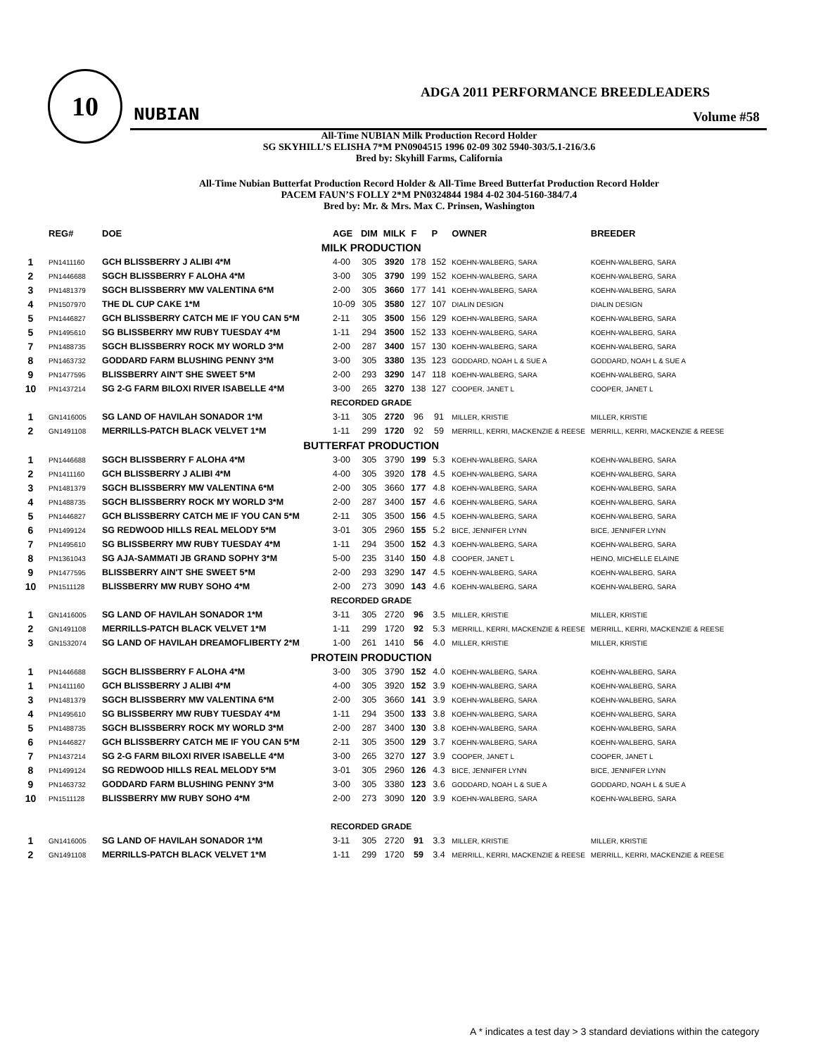10
ADGA 2011 PERFORMANCE BREEDLEADERS
NUBIAN Volume #58
All-Time NUBIAN Milk Production Record Holder
SG SKYHILL’S ELISHA 7*M PN0904515 1996 02-09 302 5940-303/5.1-216/3.6
Bred by: Skyhill Farms, California
All-Time Nubian Butterfat Production Record Holder & All-Time Breed Butterfat Production Record Holder
PACEM FAUN’S FOLLY 2*M PN0324844 1984 4-02 304-5160-384/7.4
Bred by: Mr. & Mrs. Max C. Prinsen, Washington
| | REG# | DOE | AGE | DIM | MILK | F | P | OWNER | BREEDER |
| --- | --- | --- | --- | --- | --- | --- | --- | --- | --- |
| MILK PRODUCTION | | | | | | | | | |
| 1 | PN1411160 | GCH BLISSBERRY J ALIBI 4*M | 4-00 | 305 | 3920 | 178 | 152 | KOEHN-WALBERG, SARA | KOEHN-WALBERG, SARA |
| 2 | PN1446688 | SGCH BLISSBERRY F ALOHA 4*M | 3-00 | 305 | 3790 | 199 | 152 | KOEHN-WALBERG, SARA | KOEHN-WALBERG, SARA |
| 3 | PN1481379 | SGCH BLISSBERRY MW VALENTINA 6*M | 2-00 | 305 | 3660 | 177 | 141 | KOEHN-WALBERG, SARA | KOEHN-WALBERG, SARA |
| 4 | PN1507970 | THE DL CUP CAKE 1*M | 10-09 | 305 | 3580 | 127 | 107 | DIALIN DESIGN | DIALIN DESIGN |
| 5 | PN1446827 | GCH BLISSBERRY CATCH ME IF YOU CAN 5*M | 2-11 | 305 | 3500 | 156 | 129 | KOEHN-WALBERG, SARA | KOEHN-WALBERG, SARA |
| 5 | PN1495610 | SG BLISSBERRY MW RUBY TUESDAY 4*M | 1-11 | 294 | 3500 | 152 | 133 | KOEHN-WALBERG, SARA | KOEHN-WALBERG, SARA |
| 7 | PN1488735 | SGCH BLISSBERRY ROCK MY WORLD 3*M | 2-00 | 287 | 3400 | 157 | 130 | KOEHN-WALBERG, SARA | KOEHN-WALBERG, SARA |
| 8 | PN1463732 | GODDARD FARM BLUSHING PENNY 3*M | 3-00 | 305 | 3380 | 135 | 123 | GODDARD, NOAH L & SUE A | GODDARD, NOAH L & SUE A |
| 9 | PN1477595 | BLISSBERRY AIN'T SHE SWEET 5*M | 2-00 | 293 | 3290 | 147 | 118 | KOEHN-WALBERG, SARA | KOEHN-WALBERG, SARA |
| 10 | PN1437214 | SG 2-G FARM BILOXI RIVER ISABELLE 4*M | 3-00 | 265 | 3270 | 138 | 127 | COOPER, JANET L | COOPER, JANET L |
| RECORDED GRADE | | | | | | | | | |
| 1 | GN1416005 | SG LAND OF HAVILAH SONADOR 1*M | 3-11 | 305 | 2720 | 96 | 91 | MILLER, KRISTIE | MILLER, KRISTIE |
| 2 | GN1491108 | MERRILLS-PATCH BLACK VELVET 1*M | 1-11 | 299 | 1720 | 92 | 59 | MERRILL, KERRI, MACKENZIE & REESE | MERRILL, KERRI, MACKENZIE & REESE |
| BUTTERFAT PRODUCTION | | | | | | | | | |
| 1 | PN1446688 | SGCH BLISSBERRY F ALOHA 4*M | 3-00 | 305 | 3790 | 199 | 5.3 | KOEHN-WALBERG, SARA | KOEHN-WALBERG, SARA |
| 2 | PN1411160 | GCH BLISSBERRY J ALIBI 4*M | 4-00 | 305 | 3920 | 178 | 4.5 | KOEHN-WALBERG, SARA | KOEHN-WALBERG, SARA |
| 3 | PN1481379 | SGCH BLISSBERRY MW VALENTINA 6*M | 2-00 | 305 | 3660 | 177 | 4.8 | KOEHN-WALBERG, SARA | KOEHN-WALBERG, SARA |
| 4 | PN1488735 | SGCH BLISSBERRY ROCK MY WORLD 3*M | 2-00 | 287 | 3400 | 157 | 4.6 | KOEHN-WALBERG, SARA | KOEHN-WALBERG, SARA |
| 5 | PN1446827 | GCH BLISSBERRY CATCH ME IF YOU CAN 5*M | 2-11 | 305 | 3500 | 156 | 4.5 | KOEHN-WALBERG, SARA | KOEHN-WALBERG, SARA |
| 6 | PN1499124 | SG REDWOOD HILLS REAL MELODY 5*M | 3-01 | 305 | 2960 | 155 | 5.2 | BICE, JENNIFER LYNN | BICE, JENNIFER LYNN |
| 7 | PN1495610 | SG BLISSBERRY MW RUBY TUESDAY 4*M | 1-11 | 294 | 3500 | 152 | 4.3 | KOEHN-WALBERG, SARA | KOEHN-WALBERG, SARA |
| 8 | PN1361043 | SG AJA-SAMMATI JB GRAND SOPHY 3*M | 5-00 | 235 | 3140 | 150 | 4.8 | COOPER, JANET L | HEINO, MICHELLE ELAINE |
| 9 | PN1477595 | BLISSBERRY AIN'T SHE SWEET 5*M | 2-00 | 293 | 3290 | 147 | 4.5 | KOEHN-WALBERG, SARA | KOEHN-WALBERG, SARA |
| 10 | PN1511128 | BLISSBERRY MW RUBY SOHO 4*M | 2-00 | 273 | 3090 | 143 | 4.6 | KOEHN-WALBERG, SARA | KOEHN-WALBERG, SARA |
| RECORDED GRADE | | | | | | | | | |
| 1 | GN1416005 | SG LAND OF HAVILAH SONADOR 1*M | 3-11 | 305 | 2720 | 96 | 3.5 | MILLER, KRISTIE | MILLER, KRISTIE |
| 2 | GN1491108 | MERRILLS-PATCH BLACK VELVET 1*M | 1-11 | 299 | 1720 | 92 | 5.3 | MERRILL, KERRI, MACKENZIE & REESE | MERRILL, KERRI, MACKENZIE & REESE |
| 3 | GN1532074 | SG LAND OF HAVILAH DREAMOFLIBERTY 2*M | 1-00 | 261 | 1410 | 56 | 4.0 | MILLER, KRISTIE | MILLER, KRISTIE |
| PROTEIN PRODUCTION | | | | | | | | | |
| 1 | PN1446688 | SGCH BLISSBERRY F ALOHA 4*M | 3-00 | 305 | 3790 | 152 | 4.0 | KOEHN-WALBERG, SARA | KOEHN-WALBERG, SARA |
| 1 | PN1411160 | GCH BLISSBERRY J ALIBI 4*M | 4-00 | 305 | 3920 | 152 | 3.9 | KOEHN-WALBERG, SARA | KOEHN-WALBERG, SARA |
| 3 | PN1481379 | SGCH BLISSBERRY MW VALENTINA 6*M | 2-00 | 305 | 3660 | 141 | 3.9 | KOEHN-WALBERG, SARA | KOEHN-WALBERG, SARA |
| 4 | PN1495610 | SG BLISSBERRY MW RUBY TUESDAY 4*M | 1-11 | 294 | 3500 | 133 | 3.8 | KOEHN-WALBERG, SARA | KOEHN-WALBERG, SARA |
| 5 | PN1488735 | SGCH BLISSBERRY ROCK MY WORLD 3*M | 2-00 | 287 | 3400 | 130 | 3.8 | KOEHN-WALBERG, SARA | KOEHN-WALBERG, SARA |
| 6 | PN1446827 | GCH BLISSBERRY CATCH ME IF YOU CAN 5*M | 2-11 | 305 | 3500 | 129 | 3.7 | KOEHN-WALBERG, SARA | KOEHN-WALBERG, SARA |
| 7 | PN1437214 | SG 2-G FARM BILOXI RIVER ISABELLE 4*M | 3-00 | 265 | 3270 | 127 | 3.9 | COOPER, JANET L | COOPER, JANET L |
| 8 | PN1499124 | SG REDWOOD HILLS REAL MELODY 5*M | 3-01 | 305 | 2960 | 126 | 4.3 | BICE, JENNIFER LYNN | BICE, JENNIFER LYNN |
| 9 | PN1463732 | GODDARD FARM BLUSHING PENNY 3*M | 3-00 | 305 | 3380 | 123 | 3.6 | GODDARD, NOAH L & SUE A | GODDARD, NOAH L & SUE A |
| 10 | PN1511128 | BLISSBERRY MW RUBY SOHO 4*M | 2-00 | 273 | 3090 | 120 | 3.9 | KOEHN-WALBERG, SARA | KOEHN-WALBERG, SARA |
| RECORDED GRADE | | | | | | | | | |
| 1 | GN1416005 | SG LAND OF HAVILAH SONADOR 1*M | 3-11 | 305 | 2720 | 91 | 3.3 | MILLER, KRISTIE | MILLER, KRISTIE |
| 2 | GN1491108 | MERRILLS-PATCH BLACK VELVET 1*M | 1-11 | 299 | 1720 | 59 | 3.4 | MERRILL, KERRI, MACKENZIE & REESE | MERRILL, KERRI, MACKENZIE & REESE |
A * indicates a test day > 3 standard deviations within the category